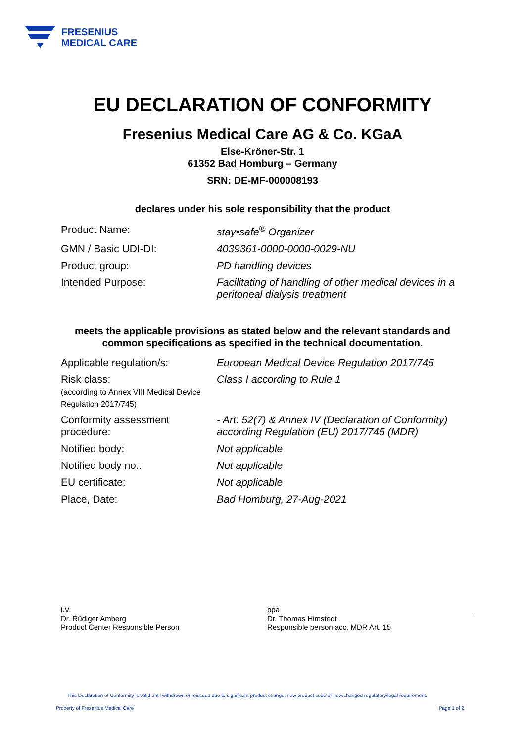FRESENIUS
MEDICAL CARE
EU DECLARATION OF CONFORMITY
Fresenius Medical Care AG & Co. KGaA
Else-Kröner-Str. 1
61352 Bad Homburg – Germany
SRN: DE-MF-000008193
declares under his sole responsibility that the product
| Product Name: | stay•safe<sup>®</sup> Organizer |
| GMN / Basic UDI-DI: | 4039361-0000-0000-0029-NU |
| Product group: | PD handling devices |
| Intended Purpose: | Facilitating of handling of other medical devices in a peritoneal dialysis treatment |
meets the applicable provisions as stated below and the relevant standards and
common specifications as specified in the technical documentation.
| Applicable regulation/s: | European Medical Device Regulation 2017/745 |
| Risk class: (according to Annex VIII Medical Device Regulation 2017/745) | Class I according to Rule 1 |
| Conformity assessment procedure: | - Art. 52(7) & Annex IV (Declaration of Conformity) according Regulation (EU) 2017/745 (MDR) |
| Notified body: | Not applicable |
| Notified body no.: | Not applicable |
| EU certificate: | Not applicable |
| Place, Date: | Bad Homburg, 27-Aug-2021 |
i.V.
Dr. Rüdiger Amberg
Product Center Responsible Person
ppa
Dr. Thomas Himstedt
Responsible person acc. MDR Art. 15
This Declaration of Conformity is valid until withdrawn or reissued due to significant product change, new product code or new/changed regulatory/legal requirement.
Property of Fresenius Medical Care Page 1 of 2